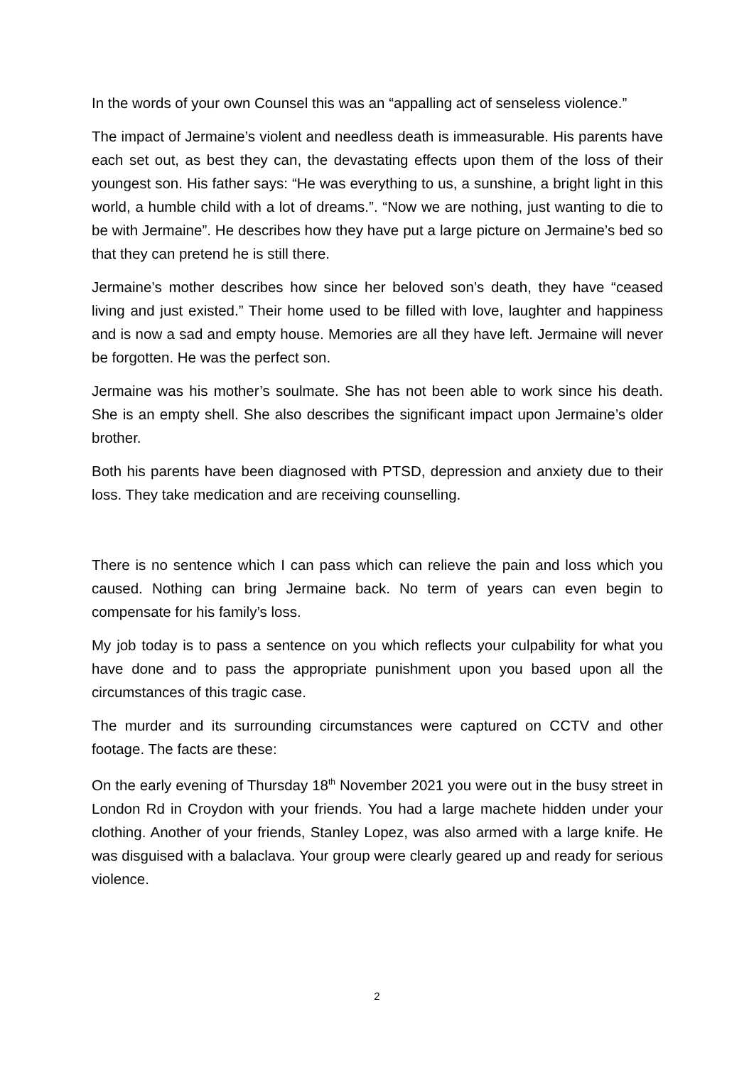In the words of your own Counsel this was an “appalling act of senseless violence.”
The impact of Jermaine’s violent and needless death is immeasurable. His parents have each set out, as best they can, the devastating effects upon them of the loss of their youngest son. His father says: “He was everything to us, a sunshine, a bright light in this world, a humble child with a lot of dreams.”. “Now we are nothing, just wanting to die to be with Jermaine”. He describes how they have put a large picture on Jermaine’s bed so that they can pretend he is still there.
Jermaine’s mother describes how since her beloved son’s death, they have “ceased living and just existed.” Their home used to be filled with love, laughter and happiness and is now a sad and empty house. Memories are all they have left. Jermaine will never be forgotten. He was the perfect son.
Jermaine was his mother’s soulmate. She has not been able to work since his death. She is an empty shell. She also describes the significant impact upon Jermaine’s older brother.
Both his parents have been diagnosed with PTSD, depression and anxiety due to their loss. They take medication and are receiving counselling.
There is no sentence which I can pass which can relieve the pain and loss which you caused. Nothing can bring Jermaine back. No term of years can even begin to compensate for his family’s loss.
My job today is to pass a sentence on you which reflects your culpability for what you have done and to pass the appropriate punishment upon you based upon all the circumstances of this tragic case.
The murder and its surrounding circumstances were captured on CCTV and other footage. The facts are these:
On the early evening of Thursday 18<sup>th</sup> November 2021 you were out in the busy street in London Rd in Croydon with your friends. You had a large machete hidden under your clothing. Another of your friends, Stanley Lopez, was also armed with a large knife. He was disguised with a balaclava. Your group were clearly geared up and ready for serious violence.
2